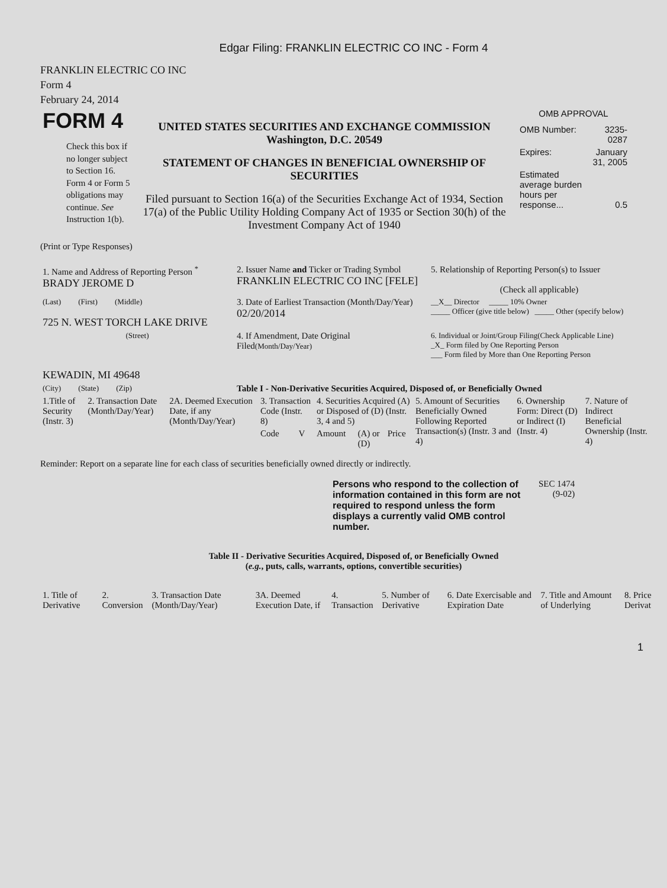Edgar Filing: FRANKLIN ELECTRIC CO INC - Form 4
FRANKLIN ELECTRIC CO INC
Form 4
February 24, 2014
| FORM 4 Check this box if no longer subject to Section 16. Form 4 or Form 5 obligations may continue. See Instruction 1(b). | UNITED STATES SECURITIES AND EXCHANGE COMMISSION Washington, D.C. 20549 STATEMENT OF CHANGES IN BENEFICIAL OWNERSHIP OF SECURITIES Filed pursuant to Section 16(a) of the Securities Exchange Act of 1934, Section 17(a) of the Public Utility Holding Company Act of 1935 or Section 30(h) of the Investment Company Act of 1940 | OMB APPROVAL / OMB Number: / 3235-0287 / / Expires: / January 31, 2005 / / Estimated average burden hours per response... / 0.5 / |
(Print or Type Responses)
| 1. Name and Address of Reporting Person <sup>*</sup> BRADY JEROME D | 2. Issuer Name and Ticker or Trading Symbol FRANKLIN ELECTRIC CO INC [FELE] | 5. Relationship of Reporting Person(s) to Issuer (Check all applicable) |
| (Last) (First) (Middle) 725 N. WEST TORCH LAKE DRIVE | 3. Date of Earliest Transaction (Month/Day/Year) 02/20/2014 | __X__ Director _____ 10% Owner _____ Officer (give title below) _____ Other (specify below) |
| (Street) KEWADIN, MI 49648 | 4. If Amendment, Date Original Filed (Month/Day/Year) | 6. Individual or Joint/Group Filing(Check Applicable Line) _X_ Form filed by One Reporting Person ___ Form filed by More than One Reporting Person |
| (City) (State) (Zip) | Table I - Non-Derivative Securities Acquired, Disposed of, or Beneficially Owned | |
| 1.Title of Security (Instr. 3) | 2. Transaction Date (Month/Day/Year) | 2A. Deemed Execution Date, if any (Month/Day/Year) | 3. Transaction Code (Instr. 8) | | 4. Securities Acquired (A) or Disposed of (D) (Instr. 3, 4 and 5) | | | 5. Amount of Securities Beneficially Owned Following Reported Transaction(s) (Instr. 3 and 4) | 6. Ownership Form: Direct (D) or Indirect (I) (Instr. 4) | 7. Nature of Indirect Beneficial Ownership (Instr. 4) |
| --- | --- | --- | --- | --- | --- | --- | --- | --- | --- | --- |
| | | | Code | V | Amount | (A) or (D) | Price | | | |
Reminder: Report on a separate line for each class of securities beneficially owned directly or indirectly.
| Persons who respond to the collection of information contained in this form are not required to respond unless the form displays a currently valid OMB control number. | SEC 1474 (9-02) |
Table II - Derivative Securities Acquired, Disposed of, or Beneficially Owned
(e.g., puts, calls, warrants, options, convertible securities)
| 1. Title of Derivative | 2. Conversion | 3. Transaction Date (Month/Day/Year) | 3A. Deemed Execution Date, if | 4. Transaction | 5. Number of Derivative | 6. Date Exercisable and Expiration Date | 7. Title and Amount of Underlying | 8. Price Derivat |
| --- | --- | --- | --- | --- | --- | --- | --- | --- |
1